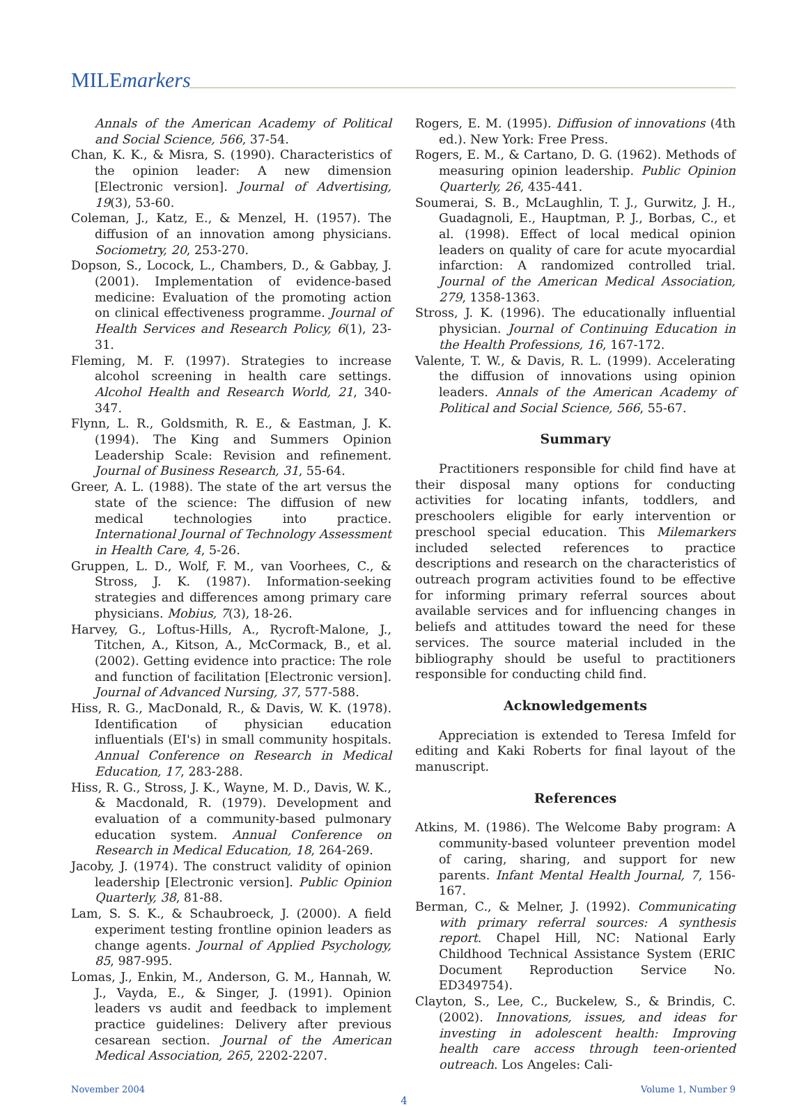MILEmarkers
Annals of the American Academy of Political and Social Science, 566, 37-54.
Chan, K. K., & Misra, S. (1990). Characteristics of the opinion leader: A new dimension [Electronic version]. Journal of Advertising, 19(3), 53-60.
Coleman, J., Katz, E., & Menzel, H. (1957). The diffusion of an innovation among physicians. Sociometry, 20, 253-270.
Dopson, S., Locock, L., Chambers, D., & Gabbay, J. (2001). Implementation of evidence-based medicine: Evaluation of the promoting action on clinical effectiveness programme. Journal of Health Services and Research Policy, 6(1), 23-31.
Fleming, M. F. (1997). Strategies to increase alcohol screening in health care settings. Alcohol Health and Research World, 21, 340-347.
Flynn, L. R., Goldsmith, R. E., & Eastman, J. K. (1994). The King and Summers Opinion Leadership Scale: Revision and refinement. Journal of Business Research, 31, 55-64.
Greer, A. L. (1988). The state of the art versus the state of the science: The diffusion of new medical technologies into practice. International Journal of Technology Assessment in Health Care, 4, 5-26.
Gruppen, L. D., Wolf, F. M., van Voorhees, C., & Stross, J. K. (1987). Information-seeking strategies and differences among primary care physicians. Mobius, 7(3), 18-26.
Harvey, G., Loftus-Hills, A., Rycroft-Malone, J., Titchen, A., Kitson, A., McCormack, B., et al. (2002). Getting evidence into practice: The role and function of facilitation [Electronic version]. Journal of Advanced Nursing, 37, 577-588.
Hiss, R. G., MacDonald, R., & Davis, W. K. (1978). Identification of physician education influentials (EI's) in small community hospitals. Annual Conference on Research in Medical Education, 17, 283-288.
Hiss, R. G., Stross, J. K., Wayne, M. D., Davis, W. K., & Macdonald, R. (1979). Development and evaluation of a community-based pulmonary education system. Annual Conference on Research in Medical Education, 18, 264-269.
Jacoby, J. (1974). The construct validity of opinion leadership [Electronic version]. Public Opinion Quarterly, 38, 81-88.
Lam, S. S. K., & Schaubroeck, J. (2000). A field experiment testing frontline opinion leaders as change agents. Journal of Applied Psychology, 85, 987-995.
Lomas, J., Enkin, M., Anderson, G. M., Hannah, W. J., Vayda, E., & Singer, J. (1991). Opinion leaders vs audit and feedback to implement practice guidelines: Delivery after previous cesarean section. Journal of the American Medical Association, 265, 2202-2207.
Rogers, E. M. (1995). Diffusion of innovations (4th ed.). New York: Free Press.
Rogers, E. M., & Cartano, D. G. (1962). Methods of measuring opinion leadership. Public Opinion Quarterly, 26, 435-441.
Soumerai, S. B., McLaughlin, T. J., Gurwitz, J. H., Guadagnoli, E., Hauptman, P. J., Borbas, C., et al. (1998). Effect of local medical opinion leaders on quality of care for acute myocardial infarction: A randomized controlled trial. Journal of the American Medical Association, 279, 1358-1363.
Stross, J. K. (1996). The educationally influential physician. Journal of Continuing Education in the Health Professions, 16, 167-172.
Valente, T. W., & Davis, R. L. (1999). Accelerating the diffusion of innovations using opinion leaders. Annals of the American Academy of Political and Social Science, 566, 55-67.
Summary
Practitioners responsible for child find have at their disposal many options for conducting activities for locating infants, toddlers, and preschoolers eligible for early intervention or preschool special education. This Milemarkers included selected references to practice descriptions and research on the characteristics of outreach program activities found to be effective for informing primary referral sources about available services and for influencing changes in beliefs and attitudes toward the need for these services. The source material included in the bibliography should be useful to practitioners responsible for conducting child find.
Acknowledgements
Appreciation is extended to Teresa Imfeld for editing and Kaki Roberts for final layout of the manuscript.
References
Atkins, M. (1986). The Welcome Baby program: A community-based volunteer prevention model of caring, sharing, and support for new parents. Infant Mental Health Journal, 7, 156-167.
Berman, C., & Melner, J. (1992). Communicating with primary referral sources: A synthesis report. Chapel Hill, NC: National Early Childhood Technical Assistance System (ERIC Document Reproduction Service No. ED349754).
Clayton, S., Lee, C., Buckelew, S., & Brindis, C. (2002). Innovations, issues, and ideas for investing in adolescent health: Improving health care access through teen-oriented outreach. Los Angeles: Cali-
November 2004 Volume 1, Number 9
4